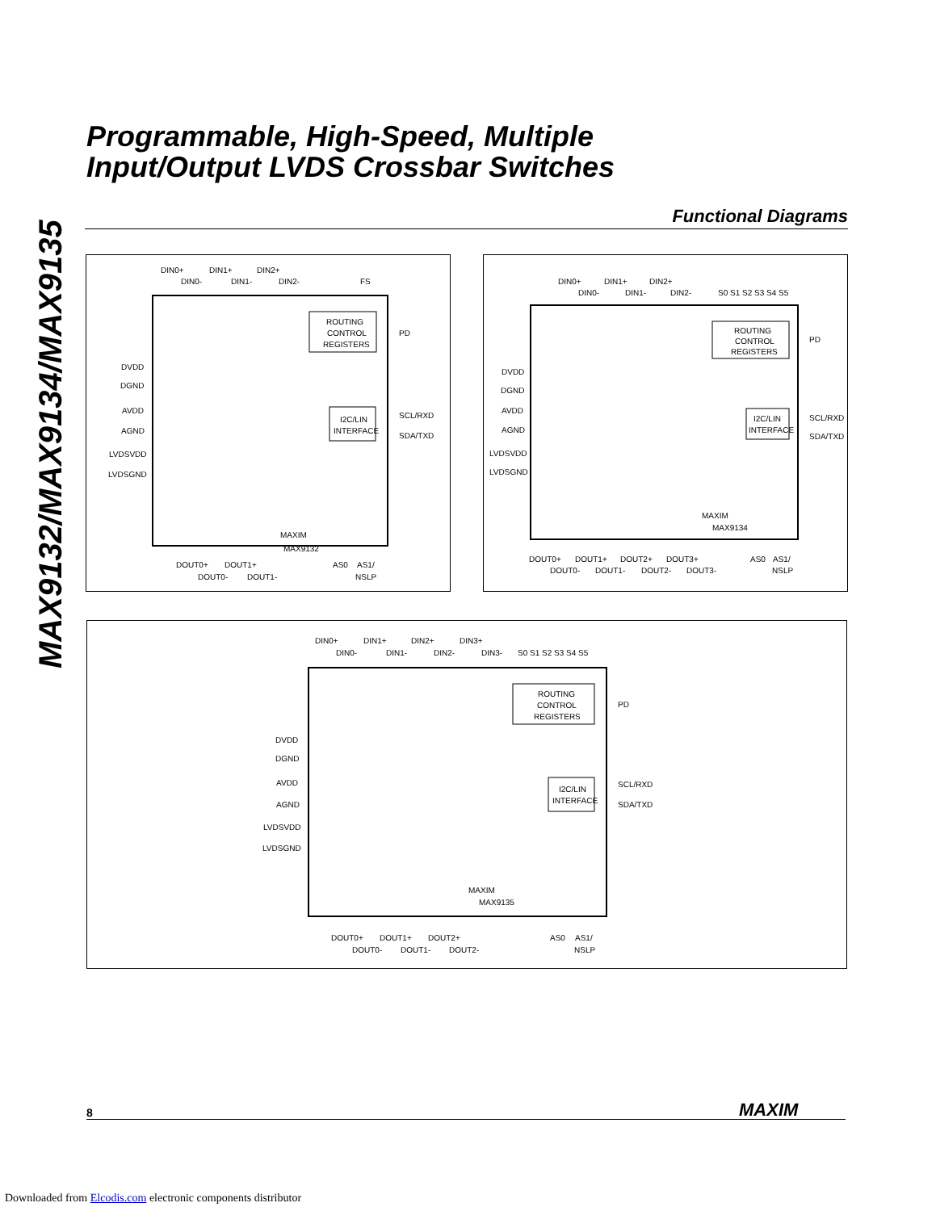MAX9132/MAX9134/MAX9135
Programmable, High-Speed, Multiple
Input/Output LVDS Crossbar Switches
Functional Diagrams
DIN0+
DIN1+
DIN2+
DIN0-
DIN1-
DIN2-
FS
ROUTING
CONTROL
REGISTERS
PD
I2C/LIN
INTERFACE
SCL/RXD
SDA/TXD
DVDD
DGND
AVDD
AGND
LVDSVDD
LVDSGND
MAXIM
MAX9132
DOUT0+
DOUT1+
DOUT0-
DOUT1-
AS0
AS1/
NSLP
DIN0+
DIN1+
DIN2+
DIN0-
DIN1-
DIN2-
S0 S1 S2 S3 S4 S5
ROUTING
CONTROL
REGISTERS
PD
I2C/LIN
INTERFACE
SCL/RXD
SDA/TXD
DVDD
DGND
AVDD
AGND
LVDSVDD
LVDSGND
MAXIM
MAX9134
DOUT0+
DOUT1+
DOUT2+
DOUT3+
DOUT0-
DOUT1-
DOUT2-
DOUT3-
AS0
AS1/
NSLP
DIN0+
DIN1+
DIN2+
DIN3+
DIN0-
DIN1-
DIN2-
DIN3-
S0 S1 S2 S3 S4 S5
ROUTING
CONTROL
REGISTERS
PD
I2C/LIN
INTERFACE
SCL/RXD
SDA/TXD
DVDD
DGND
AVDD
AGND
LVDSVDD
LVDSGND
MAXIM
MAX9135
DOUT0+
DOUT1+
DOUT2+
DOUT0-
DOUT1-
DOUT2-
AS0
AS1/
NSLP
8 MAXIM
Downloaded from Elcodis.com electronic components distributor